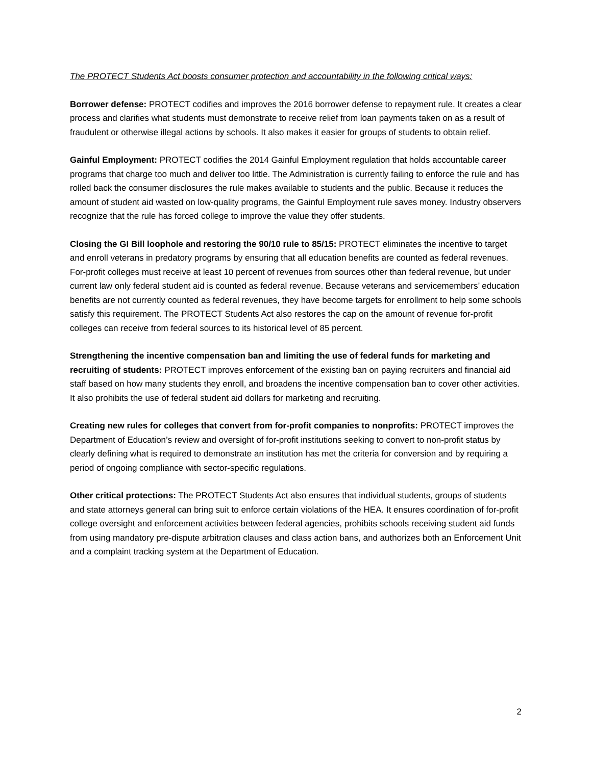The PROTECT Students Act boosts consumer protection and accountability in the following critical ways:
Borrower defense: PROTECT codifies and improves the 2016 borrower defense to repayment rule. It creates a clear process and clarifies what students must demonstrate to receive relief from loan payments taken on as a result of fraudulent or otherwise illegal actions by schools. It also makes it easier for groups of students to obtain relief.
Gainful Employment: PROTECT codifies the 2014 Gainful Employment regulation that holds accountable career programs that charge too much and deliver too little. The Administration is currently failing to enforce the rule and has rolled back the consumer disclosures the rule makes available to students and the public. Because it reduces the amount of student aid wasted on low-quality programs, the Gainful Employment rule saves money. Industry observers recognize that the rule has forced college to improve the value they offer students.
Closing the GI Bill loophole and restoring the 90/10 rule to 85/15: PROTECT eliminates the incentive to target and enroll veterans in predatory programs by ensuring that all education benefits are counted as federal revenues. For-profit colleges must receive at least 10 percent of revenues from sources other than federal revenue, but under current law only federal student aid is counted as federal revenue. Because veterans and servicemembers’ education benefits are not currently counted as federal revenues, they have become targets for enrollment to help some schools satisfy this requirement. The PROTECT Students Act also restores the cap on the amount of revenue for-profit colleges can receive from federal sources to its historical level of 85 percent.
Strengthening the incentive compensation ban and limiting the use of federal funds for marketing and recruiting of students: PROTECT improves enforcement of the existing ban on paying recruiters and financial aid staff based on how many students they enroll, and broadens the incentive compensation ban to cover other activities. It also prohibits the use of federal student aid dollars for marketing and recruiting.
Creating new rules for colleges that convert from for-profit companies to nonprofits: PROTECT improves the Department of Education’s review and oversight of for-profit institutions seeking to convert to non-profit status by clearly defining what is required to demonstrate an institution has met the criteria for conversion and by requiring a period of ongoing compliance with sector-specific regulations.
Other critical protections: The PROTECT Students Act also ensures that individual students, groups of students and state attorneys general can bring suit to enforce certain violations of the HEA. It ensures coordination of for-profit college oversight and enforcement activities between federal agencies, prohibits schools receiving student aid funds from using mandatory pre-dispute arbitration clauses and class action bans, and authorizes both an Enforcement Unit and a complaint tracking system at the Department of Education.
2